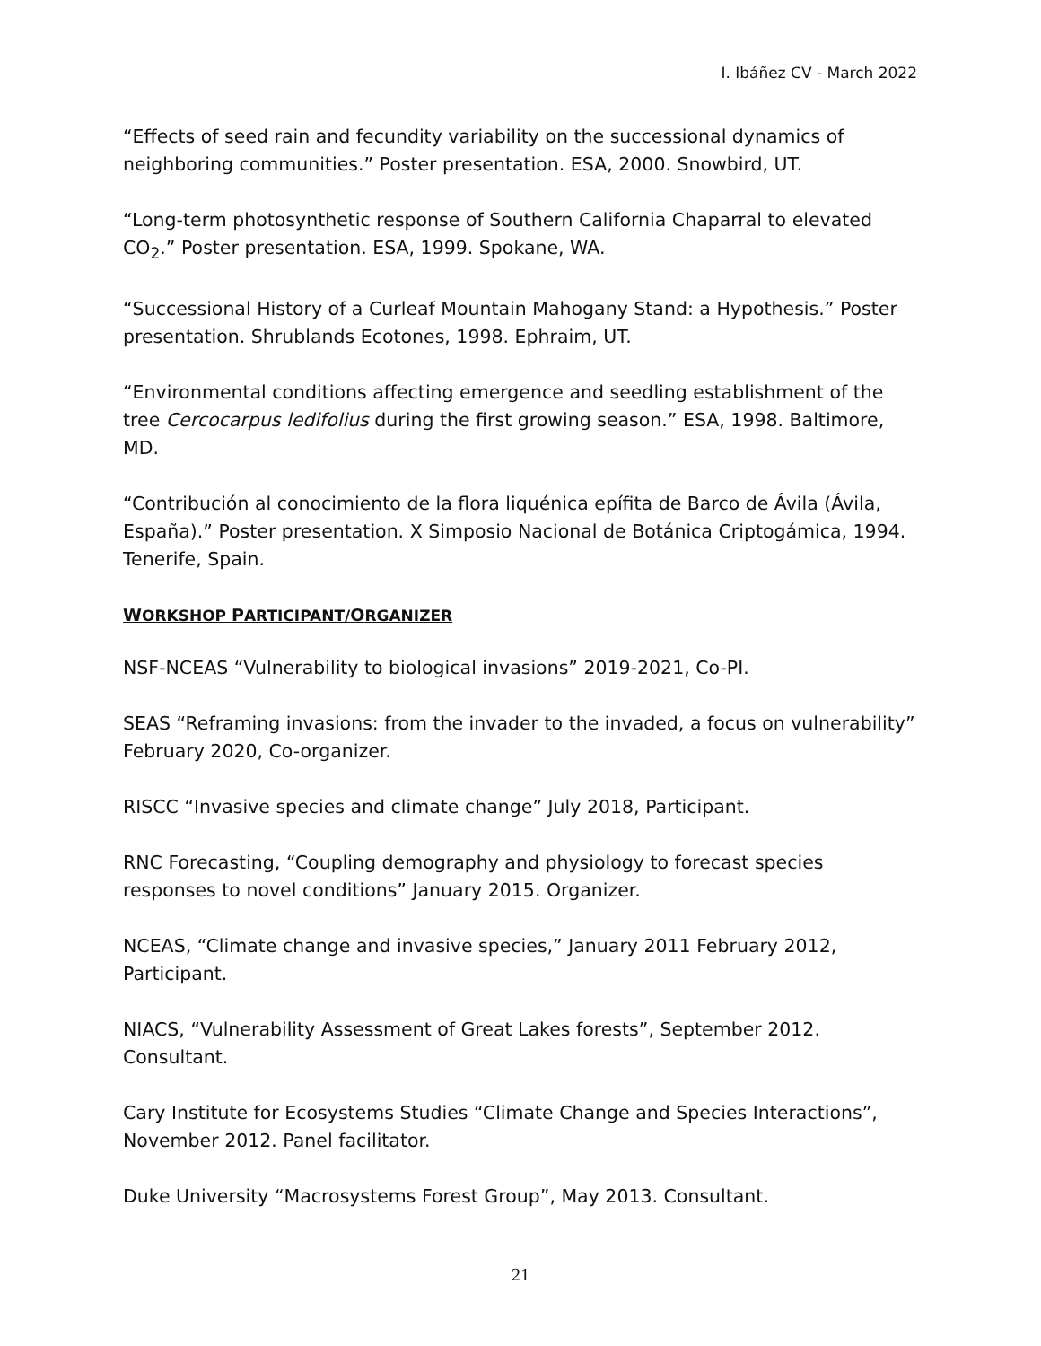I. Ibáñez CV - March 2022
“Effects of seed rain and fecundity variability on the successional dynamics of neighboring communities.” Poster presentation. ESA, 2000. Snowbird, UT.
“Long-term photosynthetic response of Southern California Chaparral to elevated CO<sub>2</sub>.” Poster presentation. ESA, 1999. Spokane, WA.
“Successional History of a Curleaf Mountain Mahogany Stand: a Hypothesis.” Poster presentation. Shrublands Ecotones, 1998. Ephraim, UT.
“Environmental conditions affecting emergence and seedling establishment of the tree Cercocarpus ledifolius during the first growing season.” ESA, 1998. Baltimore, MD.
“Contribución al conocimiento de la flora liquénica epífita de Barco de Ávila (Ávila, España).” Poster presentation. X Simposio Nacional de Botánica Criptogámica, 1994. Tenerife, Spain.
WORKSHOP PARTICIPANT/ORGANIZER
NSF-NCEAS “Vulnerability to biological invasions” 2019-2021, Co-PI.
SEAS “Reframing invasions: from the invader to the invaded, a focus on vulnerability” February 2020, Co-organizer.
RISCC “Invasive species and climate change” July 2018, Participant.
RNC Forecasting, “Coupling demography and physiology to forecast species responses to novel conditions” January 2015. Organizer.
NCEAS, “Climate change and invasive species,” January 2011 February 2012, Participant.
NIACS, “Vulnerability Assessment of Great Lakes forests”, September 2012. Consultant.
Cary Institute for Ecosystems Studies “Climate Change and Species Interactions”, November 2012. Panel facilitator.
Duke University “Macrosystems Forest Group”, May 2013. Consultant.
21